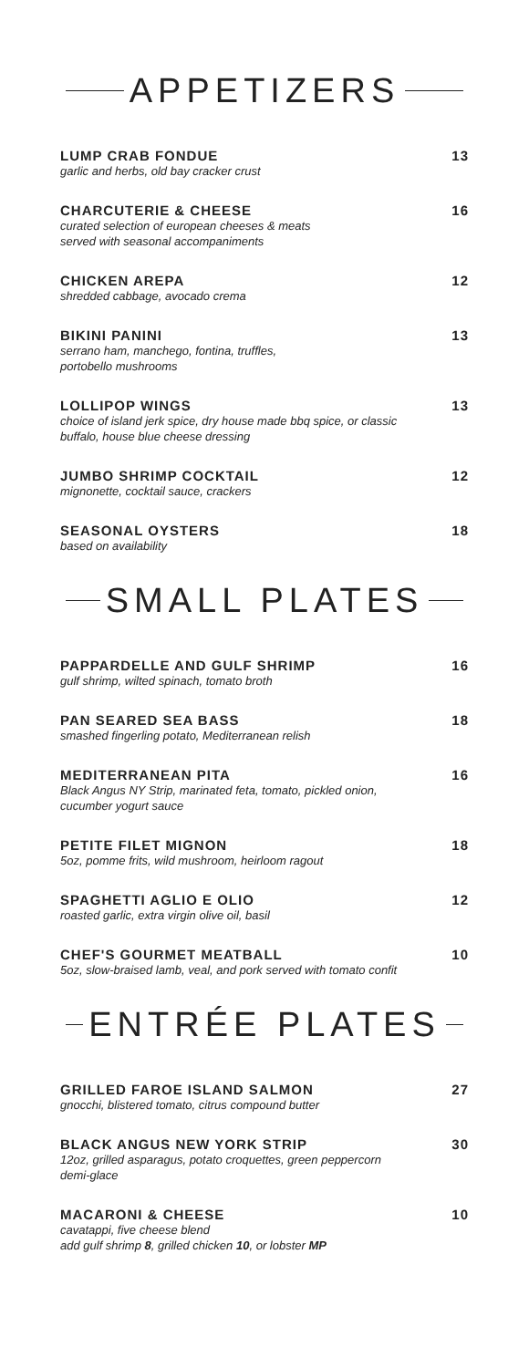APPETIZERS
LUMP CRAB FONDUE 13
garlic and herbs, old bay cracker crust
CHARCUTERIE & CHEESE 16
curated selection of european cheeses & meats
served with seasonal accompaniments
CHICKEN AREPA 12
shredded cabbage, avocado crema
BIKINI PANINI 13
serrano ham, manchego, fontina, truffles,
portobello mushrooms
LOLLIPOP WINGS 13
choice of island jerk spice, dry house made bbq spice, or classic
buffalo, house blue cheese dressing
JUMBO SHRIMP COCKTAIL 12
mignonette, cocktail sauce, crackers
SEASONAL OYSTERS 18
based on availability
SMALL PLATES
PAPPARDELLE AND GULF SHRIMP 16
gulf shrimp, wilted spinach, tomato broth
PAN SEARED SEA BASS 18
smashed fingerling potato, Mediterranean relish
MEDITERRANEAN PITA 16
Black Angus NY Strip, marinated feta, tomato, pickled onion,
cucumber yogurt sauce
PETITE FILET MIGNON 18
5oz, pomme frits, wild mushroom, heirloom ragout
SPAGHETTI AGLIO E OLIO 12
roasted garlic, extra virgin olive oil, basil
CHEF'S GOURMET MEATBALL 10
5oz, slow-braised lamb, veal, and pork served with tomato confit
ENTRÉE PLATES
GRILLED FAROE ISLAND SALMON 27
gnocchi, blistered tomato, citrus compound butter
BLACK ANGUS NEW YORK STRIP 30
12oz, grilled asparagus, potato croquettes, green peppercorn
demi-glace
MACARONI & CHEESE 10
cavatappi, five cheese blend
add gulf shrimp 8, grilled chicken 10, or lobster MP